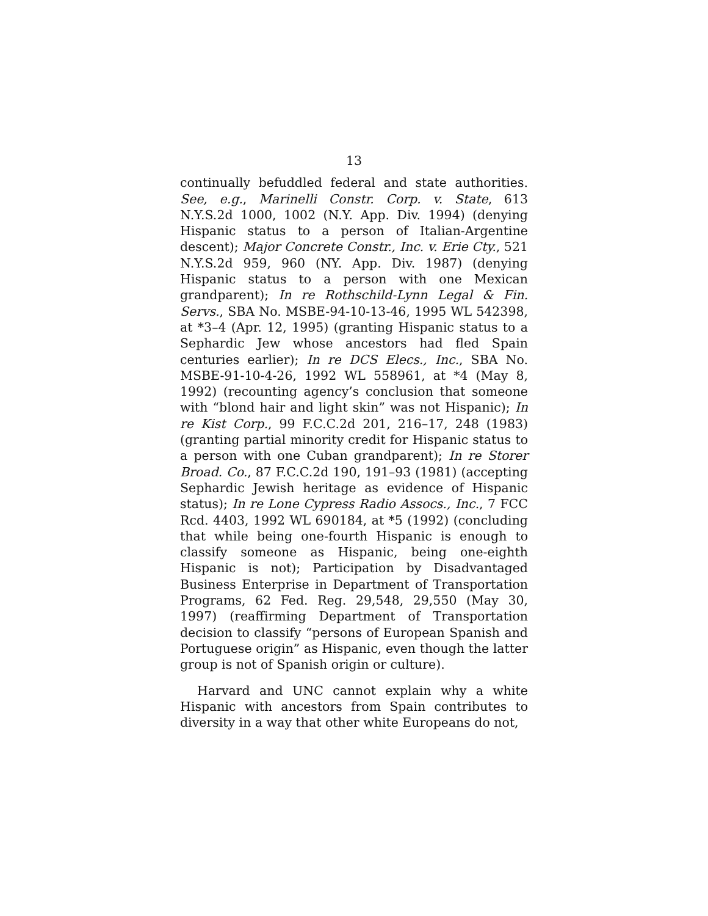13
continually befuddled federal and state authorities. See, e.g., Marinelli Constr. Corp. v. State, 613 N.Y.S.2d 1000, 1002 (N.Y. App. Div. 1994) (denying Hispanic status to a person of Italian-Argentine descent); Major Concrete Constr., Inc. v. Erie Cty., 521 N.Y.S.2d 959, 960 (NY. App. Div. 1987) (denying Hispanic status to a person with one Mexican grandparent); In re Rothschild-Lynn Legal & Fin. Servs., SBA No. MSBE-94-10-13-46, 1995 WL 542398, at *3–4 (Apr. 12, 1995) (granting Hispanic status to a Sephardic Jew whose ancestors had fled Spain centuries earlier); In re DCS Elecs., Inc., SBA No. MSBE-91-10-4-26, 1992 WL 558961, at *4 (May 8, 1992) (recounting agency’s conclusion that someone with “blond hair and light skin” was not Hispanic); In re Kist Corp., 99 F.C.C.2d 201, 216–17, 248 (1983) (granting partial minority credit for Hispanic status to a person with one Cuban grandparent); In re Storer Broad. Co., 87 F.C.C.2d 190, 191–93 (1981) (accepting Sephardic Jewish heritage as evidence of Hispanic status); In re Lone Cypress Radio Assocs., Inc., 7 FCC Rcd. 4403, 1992 WL 690184, at *5 (1992) (concluding that while being one-fourth Hispanic is enough to classify someone as Hispanic, being one-eighth Hispanic is not); Participation by Disadvantaged Business Enterprise in Department of Transportation Programs, 62 Fed. Reg. 29,548, 29,550 (May 30, 1997) (reaffirming Department of Transportation decision to classify “persons of European Spanish and Portuguese origin” as Hispanic, even though the latter group is not of Spanish origin or culture).
Harvard and UNC cannot explain why a white Hispanic with ancestors from Spain contributes to diversity in a way that other white Europeans do not,